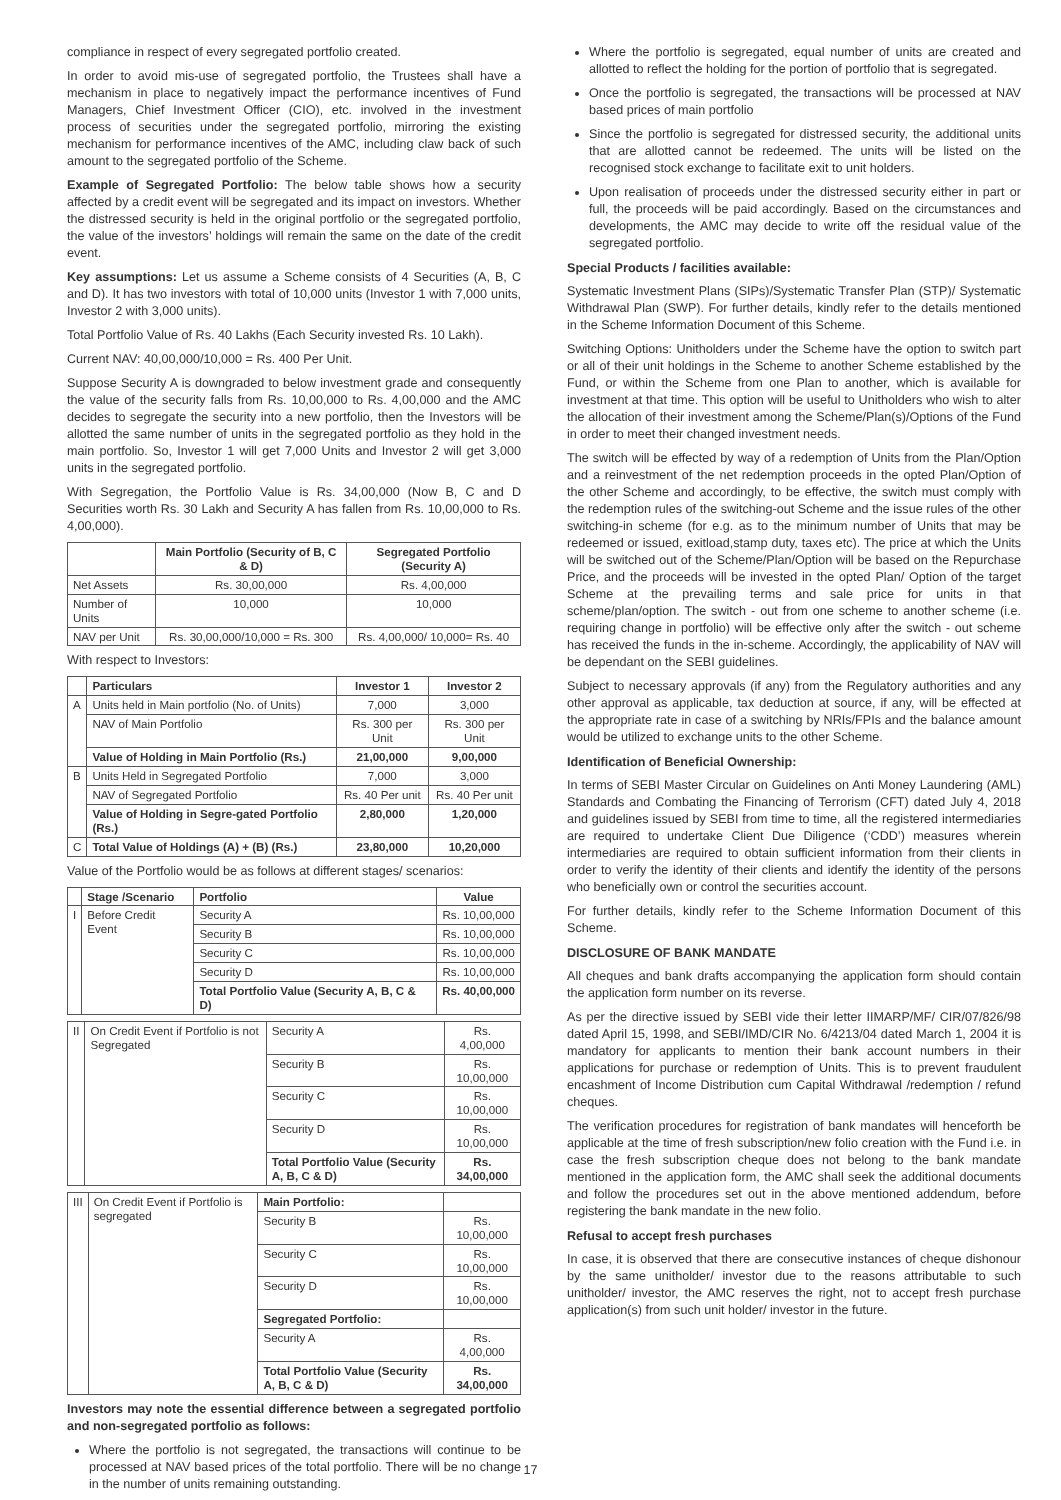compliance in respect of every segregated portfolio created.
In order to avoid mis-use of segregated portfolio, the Trustees shall have a mechanism in place to negatively impact the performance incentives of Fund Managers, Chief Investment Officer (CIO), etc. involved in the investment process of securities under the segregated portfolio, mirroring the existing mechanism for performance incentives of the AMC, including claw back of such amount to the segregated portfolio of the Scheme.
Example of Segregated Portfolio: The below table shows how a security affected by a credit event will be segregated and its impact on investors. Whether the distressed security is held in the original portfolio or the segregated portfolio, the value of the investors’ holdings will remain the same on the date of the credit event.
Key assumptions: Let us assume a Scheme consists of 4 Securities (A, B, C and D). It has two investors with total of 10,000 units (Investor 1 with 7,000 units, Investor 2 with 3,000 units).
Total Portfolio Value of Rs. 40 Lakhs (Each Security invested Rs. 10 Lakh).
Current NAV: 40,00,000/10,000 = Rs. 400 Per Unit.
Suppose Security A is downgraded to below investment grade and consequently the value of the security falls from Rs. 10,00,000 to Rs. 4,00,000 and the AMC decides to segregate the security into a new portfolio, then the Investors will be allotted the same number of units in the segregated portfolio as they hold in the main portfolio. So, Investor 1 will get 7,000 Units and Investor 2 will get 3,000 units in the segregated portfolio.
With Segregation, the Portfolio Value is Rs. 34,00,000 (Now B, C and D Securities worth Rs. 30 Lakh and Security A has fallen from Rs. 10,00,000 to Rs. 4,00,000).
| | Main Portfolio (Security of B, C & D) | Segregated Portfolio (Security A) |
| --- | --- | --- |
| Net Assets | Rs. 30,00,000 | Rs. 4,00,000 |
| Number of Units | 10,000 | 10,000 |
| NAV per Unit | Rs. 30,00,000/10,000 = Rs. 300 | Rs. 4,00,000/ 10,000= Rs. 40 |
With respect to Investors:
| | Particulars | Investor 1 | Investor 2 |
| --- | --- | --- | --- |
| A | Units held in Main portfolio (No. of Units) | 7,000 | 3,000 |
| | NAV of Main Portfolio | Rs. 300 per Unit | Rs. 300 per Unit |
| | Value of Holding in Main Portfolio (Rs.) | 21,00,000 | 9,00,000 |
| B | Units Held in Segregated Portfolio | 7,000 | 3,000 |
| | NAV of Segregated Portfolio | Rs. 40 Per unit | Rs. 40 Per unit |
| | Value of Holding in Segre-gated Portfolio (Rs.) | 2,80,000 | 1,20,000 |
| C | Total Value of Holdings (A) + (B) (Rs.) | 23,80,000 | 10,20,000 |
Value of the Portfolio would be as follows at different stages/ scenarios:
| | Stage /Scenario | Portfolio | Value |
| --- | --- | --- | --- |
| I | Before Credit Event | Security A | Rs. 10,00,000 |
| | | Security B | Rs. 10,00,000 |
| | | Security C | Rs. 10,00,000 |
| | | Security D | Rs. 10,00,000 |
| | | Total Portfolio Value (Security A, B, C & D) | Rs. 40,00,000 |
| II | On Credit Event if Portfolio is not Segregated | Security A | Rs. 4,00,000 |
| | | Security B | Rs. 10,00,000 |
| | | Security C | Rs. 10,00,000 |
| | | Security D | Rs. 10,00,000 |
| | | Total Portfolio Value (Security A, B, C & D) | Rs. 34,00,000 |
| III | On Credit Event if Portfolio is segregated | Main Portfolio: | |
| | | Security B | Rs. 10,00,000 |
| | | Security C | Rs. 10,00,000 |
| | | Security D | Rs. 10,00,000 |
| | | Segregated Portfolio: | |
| | | Security A | Rs. 4,00,000 |
| | | Total Portfolio Value (Security A, B, C & D) | Rs. 34,00,000 |
Investors may note the essential difference between a segregated portfolio and non-segregated portfolio as follows:
Where the portfolio is not segregated, the transactions will continue to be processed at NAV based prices of the total portfolio. There will be no change in the number of units remaining outstanding.
Where the portfolio is segregated, equal number of units are created and allotted to reflect the holding for the portion of portfolio that is segregated.
Once the portfolio is segregated, the transactions will be processed at NAV based prices of main portfolio
Since the portfolio is segregated for distressed security, the additional units that are allotted cannot be redeemed. The units will be listed on the recognised stock exchange to facilitate exit to unit holders.
Upon realisation of proceeds under the distressed security either in part or full, the proceeds will be paid accordingly. Based on the circumstances and developments, the AMC may decide to write off the residual value of the segregated portfolio.
Special Products / facilities available:
Systematic Investment Plans (SIPs)/Systematic Transfer Plan (STP)/ Systematic Withdrawal Plan (SWP). For further details, kindly refer to the details mentioned in the Scheme Information Document of this Scheme.
Switching Options: Unitholders under the Scheme have the option to switch part or all of their unit holdings in the Scheme to another Scheme established by the Fund, or within the Scheme from one Plan to another, which is available for investment at that time. This option will be useful to Unitholders who wish to alter the allocation of their investment among the Scheme/Plan(s)/Options of the Fund in order to meet their changed investment needs.
The switch will be effected by way of a redemption of Units from the Plan/Option and a reinvestment of the net redemption proceeds in the opted Plan/Option of the other Scheme and accordingly, to be effective, the switch must comply with the redemption rules of the switching-out Scheme and the issue rules of the other switching-in scheme (for e.g. as to the minimum number of Units that may be redeemed or issued, exitload,stamp duty, taxes etc). The price at which the Units will be switched out of the Scheme/Plan/Option will be based on the Repurchase Price, and the proceeds will be invested in the opted Plan/ Option of the target Scheme at the prevailing terms and sale price for units in that scheme/plan/option. The switch - out from one scheme to another scheme (i.e. requiring change in portfolio) will be effective only after the switch - out scheme has received the funds in the in-scheme. Accordingly, the applicability of NAV will be dependant on the SEBI guidelines.
Subject to necessary approvals (if any) from the Regulatory authorities and any other approval as applicable, tax deduction at source, if any, will be effected at the appropriate rate in case of a switching by NRIs/FPIs and the balance amount would be utilized to exchange units to the other Scheme.
Identification of Beneficial Ownership:
In terms of SEBI Master Circular on Guidelines on Anti Money Laundering (AML) Standards and Combating the Financing of Terrorism (CFT) dated July 4, 2018 and guidelines issued by SEBI from time to time, all the registered intermediaries are required to undertake Client Due Diligence (‘CDD’) measures wherein intermediaries are required to obtain sufficient information from their clients in order to verify the identity of their clients and identify the identity of the persons who beneficially own or control the securities account.
For further details, kindly refer to the Scheme Information Document of this Scheme.
DISCLOSURE OF BANK MANDATE
All cheques and bank drafts accompanying the application form should contain the application form number on its reverse.
As per the directive issued by SEBI vide their letter IIMARP/MF/ CIR/07/826/98 dated April 15, 1998, and SEBI/IMD/CIR No. 6/4213/04 dated March 1, 2004 it is mandatory for applicants to mention their bank account numbers in their applications for purchase or redemption of Units. This is to prevent fraudulent encashment of Income Distribution cum Capital Withdrawal /redemption / refund cheques.
The verification procedures for registration of bank mandates will henceforth be applicable at the time of fresh subscription/new folio creation with the Fund i.e. in case the fresh subscription cheque does not belong to the bank mandate mentioned in the application form, the AMC shall seek the additional documents and follow the procedures set out in the above mentioned addendum, before registering the bank mandate in the new folio.
Refusal to accept fresh purchases
In case, it is observed that there are consecutive instances of cheque dishonour by the same unitholder/ investor due to the reasons attributable to such unitholder/ investor, the AMC reserves the right, not to accept fresh purchase application(s) from such unit holder/ investor in the future.
17